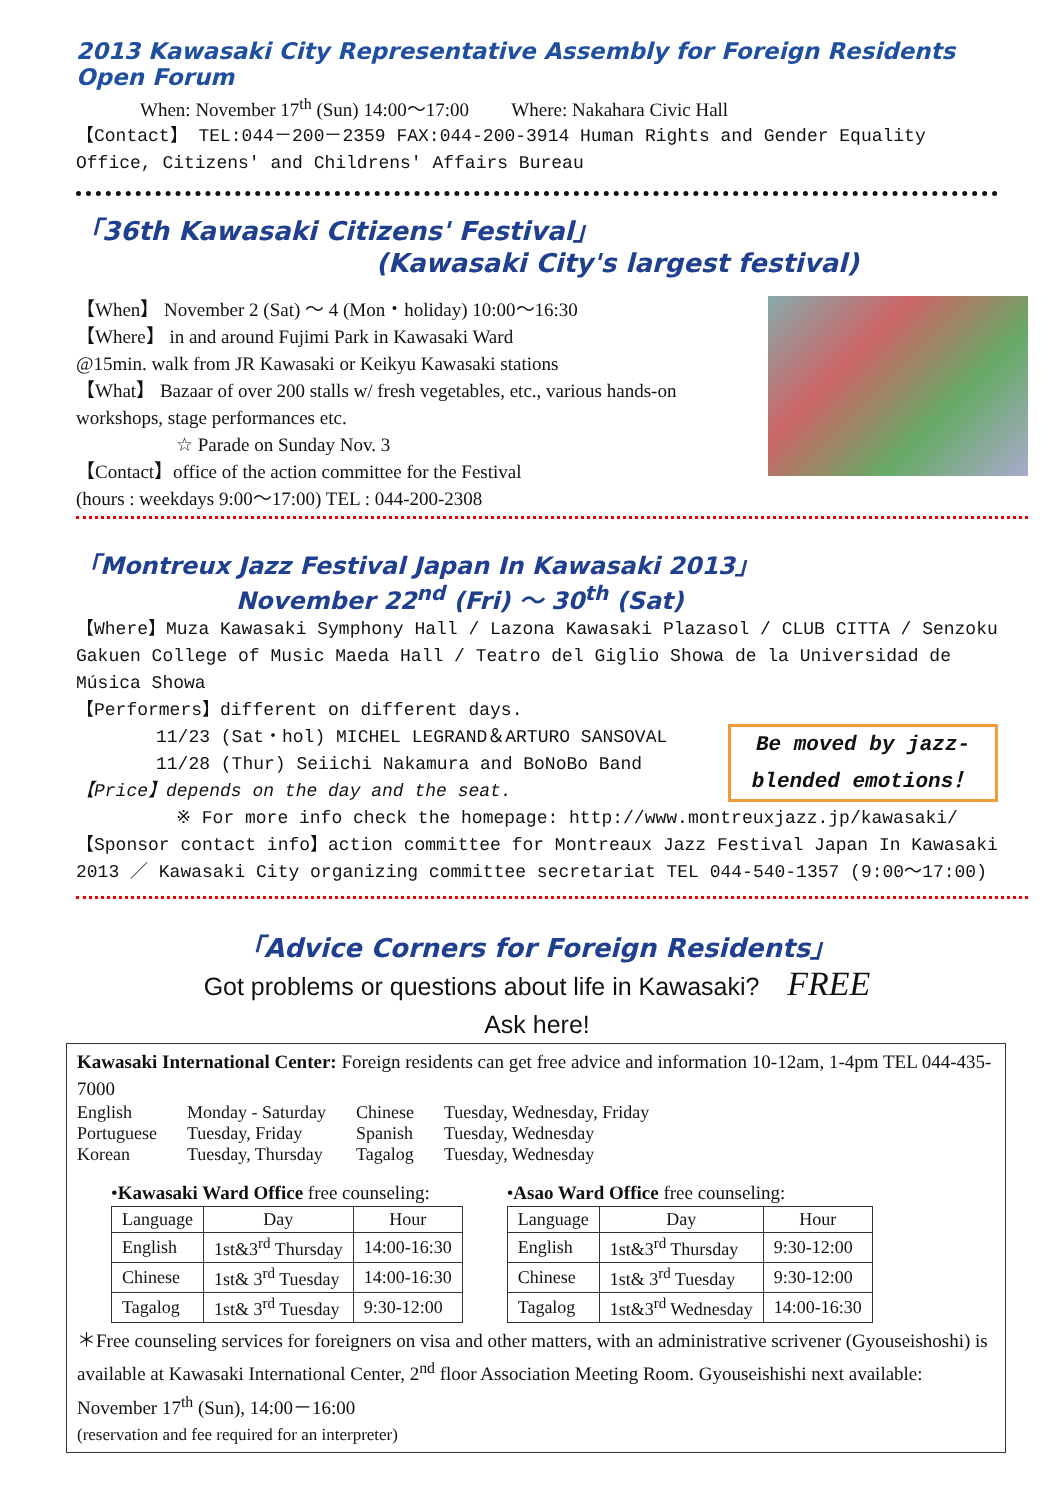2013 Kawasaki City Representative Assembly for Foreign Residents Open Forum
When: November 17<sup>th</sup> (Sun) 14:00～17:00 Where: Nakahara Civic Hall
【Contact】 TEL:044－200－2359 FAX:044-200-3914 Human Rights and Gender Equality Office, Citizens' and Childrens' Affairs Bureau
「36th Kawasaki Citizens' Festival」
(Kawasaki City's largest festival)
【When】 November 2 (Sat) ～ 4 (Mon・holiday) 10:00～16:30
【Where】 in and around Fujimi Park in Kawasaki Ward
@15min. walk from JR Kawasaki or Keikyu Kawasaki stations
【What】 Bazaar of over 200 stalls w/ fresh vegetables, etc., various hands-on workshops, stage performances etc.
☆ Parade on Sunday Nov. 3
【Contact】office of the action committee for the Festival
(hours : weekdays 9:00～17:00) TEL : 044-200-2308
「Montreux Jazz Festival Japan In Kawasaki 2013」
November 22<sup>nd</sup> (Fri) ～ 30<sup>th</sup> (Sat)
【Where】Muza Kawasaki Symphony Hall / Lazona Kawasaki Plazasol / CLUB CITTA / Senzoku Gakuen College of Music Maeda Hall / Teatro del Giglio Showa de la Universidad de Música Showa
【Performers】different on different days.
Be moved by jazz-blended emotions！
11/23 (Sat・hol) MICHEL LEGRAND＆ARTURO SANSOVAL
11/28 (Thur) Seiichi Nakamura and BoNoBo Band
【Price】depends on the day and the seat.
※ For more info check the homepage: http://www.montreuxjazz.jp/kawasaki/
【Sponsor contact info】action committee for Montreaux Jazz Festival Japan In Kawasaki 2013 ／ Kawasaki City organizing committee secretariat TEL 044-540-1357 (9:00～17:00)
「Advice Corners for Foreign Residents」
Got problems or questions about life in Kawasaki? FREE
Ask here!
Kawasaki International Center: Foreign residents can get free advice and information 10-12am, 1-4pm TEL 044-435-7000
| English | Monday - Saturday | Chinese | Tuesday, Wednesday, Friday |
| Portuguese | Tuesday, Friday | Spanish | Tuesday, Wednesday |
| Korean | Tuesday, Thursday | Tagalog | Tuesday, Wednesday |
•Kawasaki Ward Office free counseling:
| Language | Day | Hour |
| --- | --- | --- |
| English | 1st&3<sup>rd</sup> Thursday | 14:00-16:30 |
| Chinese | 1st& 3<sup>rd</sup> Tuesday | 14:00-16:30 |
| Tagalog | 1st& 3<sup>rd</sup> Tuesday | 9:30-12:00 |
•Asao Ward Office free counseling:
| Language | Day | Hour |
| --- | --- | --- |
| English | 1st&3<sup>rd</sup> Thursday | 9:30-12:00 |
| Chinese | 1st& 3<sup>rd</sup> Tuesday | 9:30-12:00 |
| Tagalog | 1st&3<sup>rd</sup> Wednesday | 14:00-16:30 |
＊Free counseling services for foreigners on visa and other matters, with an administrative scrivener (Gyouseishoshi) is available at Kawasaki International Center, 2<sup>nd</sup> floor Association Meeting Room. Gyouseishishi next available: November 17<sup>th</sup> (Sun), 14:00－16:00
(reservation and fee required for an interpreter)